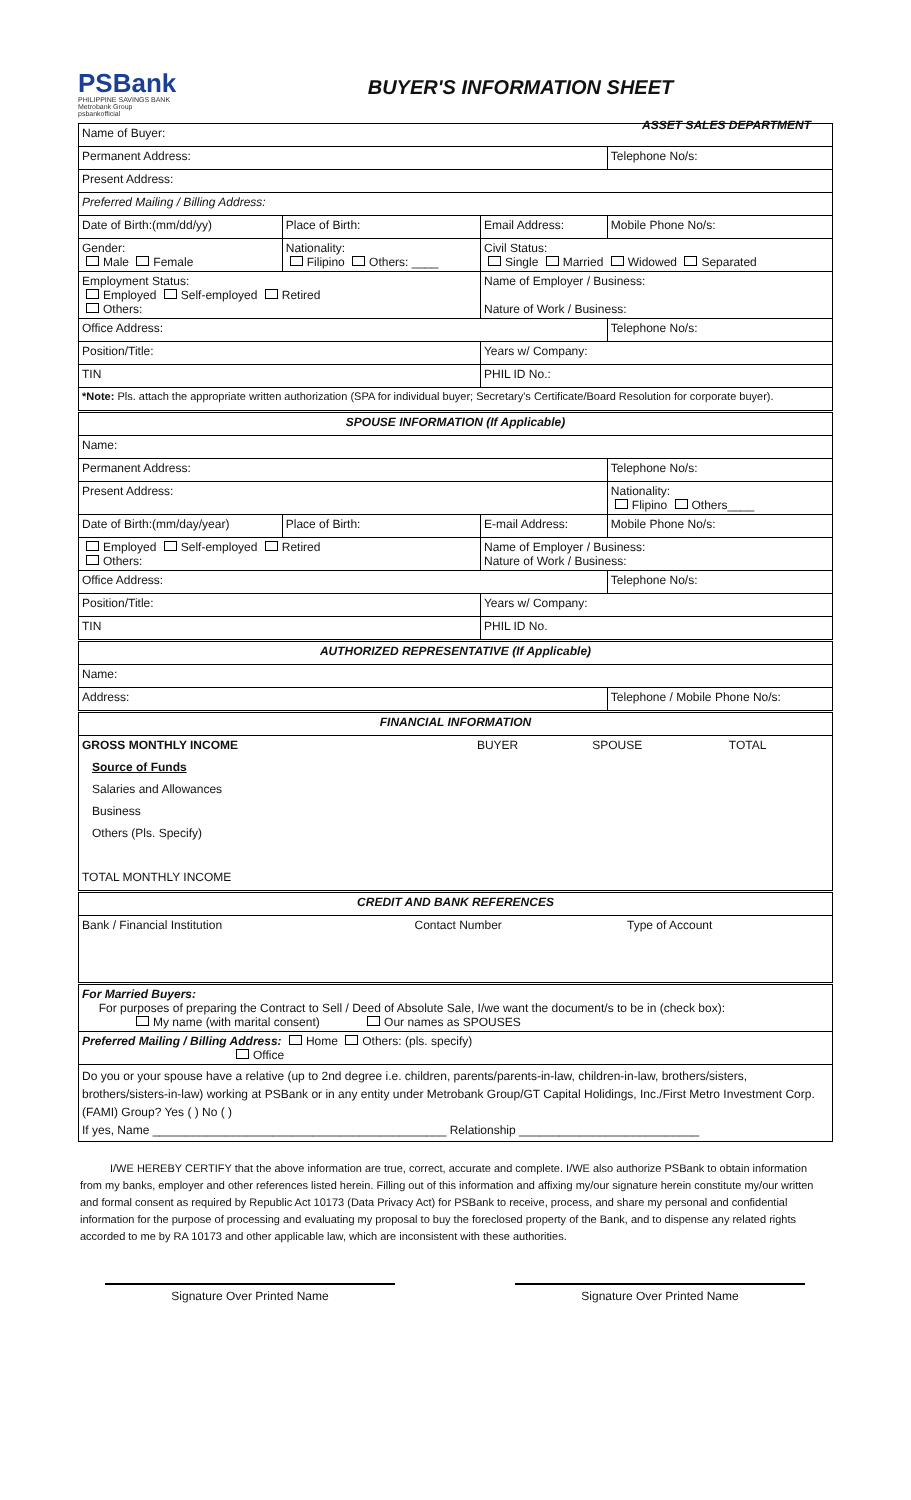PSBank
PHILIPPINE SAVINGS BANK
Metrobank Group
psbankofficial
BUYER'S INFORMATION SHEET
ASSET SALES DEPARTMENT
| Name of Buyer: | | | |
| Permanent Address: | | | Telephone No/s: |
| Present Address: | | | |
| Preferred Mailing / Billing Address: | | | |
| Date of Birth:(mm/dd/yy) | Place of Birth: | Email Address: | Mobile Phone No/s: |
| Gender: Male Female | Nationality: Filipino Others: ____ | Civil Status: Single Married Widowed Separated | |
| Employment Status: Employed Self-employed Retired Others: | | Name of Employer / Business: Nature of Work / Business: | |
| Office Address: | | | Telephone No/s: |
| Position/Title: | | Years w/ Company: | |
| TIN | | PHIL ID No.: | |
| *Note: Pls. attach the appropriate written authorization (SPA for individual buyer; Secretary's Certificate/Board Resolution for corporate buyer). | | | |
| SPOUSE INFORMATION (If Applicable) | | | |
| Name: | | | |
| Permanent Address: | | | Telephone No/s: |
| Present Address: | | | Nationality: Flipino Others____ |
| Date of Birth:(mm/day/year) | Place of Birth: | E-mail Address: | Mobile Phone No/s: |
| Employed Self-employed Retired Others: | | Name of Employer / Business: Nature of Work / Business: | |
| Office Address: | | | Telephone No/s: |
| Position/Title: | | Years w/ Company: | |
| TIN | | PHIL ID No. | |
| AUTHORIZED REPRESENTATIVE (If Applicable) | | | |
| Name: | | | |
| Address: | | | Telephone / Mobile Phone No/s: |
| FINANCIAL INFORMATION | | | |
| / GROSS MONTHLY INCOME / BUYER / SPOUSE / TOTAL / / Source of Funds / / / / / Salaries and Allowances / / / / / Business / / / / / Others (Pls. Specify) / / / / / TOTAL MONTHLY INCOME / / / / | | | |
| CREDIT AND BANK REFERENCES | | | |
| / Bank / Financial Institution / Contact Number / Type of Account / | | | |
| For Married Buyers: For purposes of preparing the Contract to Sell / Deed of Absolute Sale, I/we want the document/s to be in (check box): My name (with marital consent) Our names as SPOUSES | | | |
| Preferred Mailing / Billing Address: Home Others: (pls. specify) Office | | | |
| Do you or your spouse have a relative (up to 2nd degree i.e. children, parents/parents-in-law, children-in-law, brothers/sisters, brothers/sisters-in-law) working at PSBank or in any entity under Metrobank Group/GT Capital Holidings, Inc./First Metro Investment Corp. (FAMI) Group? Yes ( ) No ( ) If yes, Name ____________________________________________ Relationship ___________________________ | | | |
I/WE HEREBY CERTIFY that the above information are true, correct, accurate and complete. I/WE also authorize PSBank to obtain information from my banks, employer and other references listed herein. Filling out of this information and affixing my/our signature herein constitute my/our written and formal consent as required by Republic Act 10173 (Data Privacy Act) for PSBank to receive, process, and share my personal and confidential information for the purpose of processing and evaluating my proposal to buy the foreclosed property of the Bank, and to dispense any related rights accorded to me by RA 10173 and other applicable law, which are inconsistent with these authorities.
Signature Over Printed Name Signature Over Printed Name